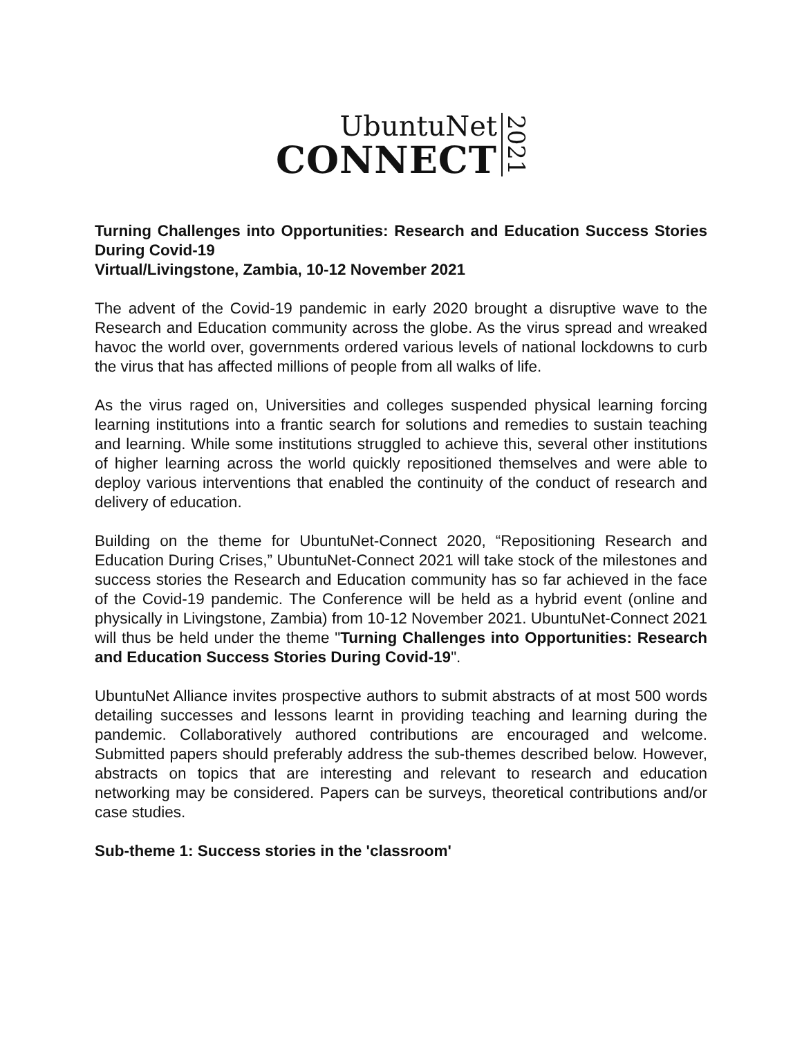UbuntuNet
CONNECT
2021
Turning Challenges into Opportunities: Research and Education Success Stories During Covid-19
Virtual/Livingstone, Zambia, 10-12 November 2021
The advent of the Covid-19 pandemic in early 2020 brought a disruptive wave to the Research and Education community across the globe. As the virus spread and wreaked havoc the world over, governments ordered various levels of national lockdowns to curb the virus that has affected millions of people from all walks of life.
As the virus raged on, Universities and colleges suspended physical learning forcing learning institutions into a frantic search for solutions and remedies to sustain teaching and learning. While some institutions struggled to achieve this, several other institutions of higher learning across the world quickly repositioned themselves and were able to deploy various interventions that enabled the continuity of the conduct of research and delivery of education.
Building on the theme for UbuntuNet-Connect 2020, “Repositioning Research and Education During Crises,” UbuntuNet-Connect 2021 will take stock of the milestones and success stories the Research and Education community has so far achieved in the face of the Covid-19 pandemic. The Conference will be held as a hybrid event (online and physically in Livingstone, Zambia) from 10-12 November 2021. UbuntuNet-Connect 2021 will thus be held under the theme "Turning Challenges into Opportunities: Research and Education Success Stories During Covid-19".
UbuntuNet Alliance invites prospective authors to submit abstracts of at most 500 words detailing successes and lessons learnt in providing teaching and learning during the pandemic. Collaboratively authored contributions are encouraged and welcome. Submitted papers should preferably address the sub-themes described below. However, abstracts on topics that are interesting and relevant to research and education networking may be considered. Papers can be surveys, theoretical contributions and/or case studies.
Sub-theme 1: Success stories in the 'classroom'